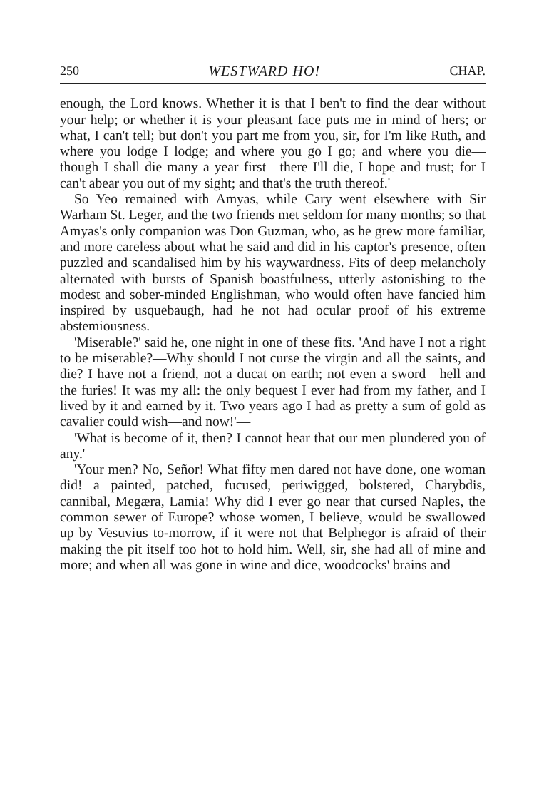250 WESTWARD HO! CHAP.
enough, the Lord knows. Whether it is that I ben't to find the dear without your help; or whether it is your pleasant face puts me in mind of hers; or what, I can't tell; but don't you part me from you, sir, for I'm like Ruth, and where you lodge I lodge; and where you go I go; and where you die—though I shall die many a year first—there I'll die, I hope and trust; for I can't abear you out of my sight; and that's the truth thereof.'
So Yeo remained with Amyas, while Cary went elsewhere with Sir Warham St. Leger, and the two friends met seldom for many months; so that Amyas's only companion was Don Guzman, who, as he grew more familiar, and more careless about what he said and did in his captor's presence, often puzzled and scandalised him by his waywardness. Fits of deep melancholy alternated with bursts of Spanish boastfulness, utterly astonishing to the modest and sober-minded Englishman, who would often have fancied him inspired by usquebaugh, had he not had ocular proof of his extreme abstemiousness.
'Miserable?' said he, one night in one of these fits. 'And have I not a right to be miserable?—Why should I not curse the virgin and all the saints, and die? I have not a friend, not a ducat on earth; not even a sword—hell and the furies! It was my all: the only bequest I ever had from my father, and I lived by it and earned by it. Two years ago I had as pretty a sum of gold as cavalier could wish—and now!'—
'What is become of it, then? I cannot hear that our men plundered you of any.'
'Your men? No, Señor! What fifty men dared not have done, one woman did! a painted, patched, fucused, periwigged, bolstered, Charybdis, cannibal, Megæra, Lamia! Why did I ever go near that cursed Naples, the common sewer of Europe? whose women, I believe, would be swallowed up by Vesuvius to-morrow, if it were not that Belphegor is afraid of their making the pit itself too hot to hold him. Well, sir, she had all of mine and more; and when all was gone in wine and dice, woodcocks' brains and